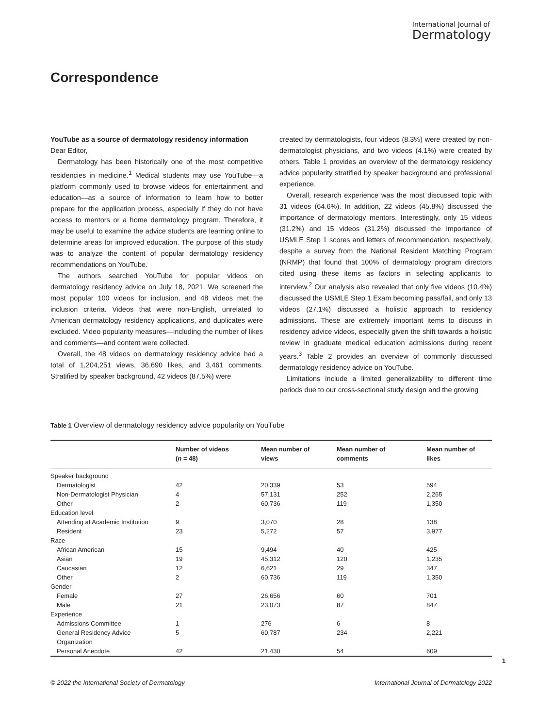International Journal of
Dermatology
Correspondence
YouTube as a source of dermatology residency information
Dear Editor,
Dermatology has been historically one of the most competitive residencies in medicine.<sup>1</sup> Medical students may use YouTube—a platform commonly used to browse videos for entertainment and education—as a source of information to learn how to better prepare for the application process, especially if they do not have access to mentors or a home dermatology program. Therefore, it may be useful to examine the advice students are learning online to determine areas for improved education. The purpose of this study was to analyze the content of popular dermatology residency recommendations on YouTube.
The authors searched YouTube for popular videos on dermatology residency advice on July 18, 2021. We screened the most popular 100 videos for inclusion, and 48 videos met the inclusion criteria. Videos that were non-English, unrelated to American dermatology residency applications, and duplicates were excluded. Video popularity measures—including the number of likes and comments—and content were collected.
Overall, the 48 videos on dermatology residency advice had a total of 1,204,251 views, 36,690 likes, and 3,461 comments. Stratified by speaker background, 42 videos (87.5%) were
created by dermatologists, four videos (8.3%) were created by non-dermatologist physicians, and two videos (4.1%) were created by others. Table 1 provides an overview of the dermatology residency advice popularity stratified by speaker background and professional experience.
Overall, research experience was the most discussed topic with 31 videos (64.6%). In addition, 22 videos (45.8%) discussed the importance of dermatology mentors. Interestingly, only 15 videos (31.2%) and 15 videos (31.2%) discussed the importance of USMLE Step 1 scores and letters of recommendation, respectively, despite a survey from the National Resident Matching Program (NRMP) that found that 100% of dermatology program directors cited using these items as factors in selecting applicants to interview.<sup>2</sup> Our analysis also revealed that only five videos (10.4%) discussed the USMLE Step 1 Exam becoming pass/fail, and only 13 videos (27.1%) discussed a holistic approach to residency admissions. These are extremely important items to discuss in residency advice videos, especially given the shift towards a holistic review in graduate medical education admissions during recent years.<sup>3</sup> Table 2 provides an overview of commonly discussed dermatology residency advice on YouTube.
Limitations include a limited generalizability to different time periods due to our cross-sectional study design and the growing
Table 1 Overview of dermatology residency advice popularity on YouTube
| | Number of videos ( n = 48) | Mean number of views | Mean number of comments | Mean number of likes |
| --- | --- | --- | --- | --- |
| Speaker background | | | | |
| Dermatologist | 42 | 20,339 | 53 | 594 |
| Non-Dermatologist Physician | 4 | 57,131 | 252 | 2,265 |
| Other | 2 | 60,736 | 119 | 1,350 |
| Education level | | | | |
| Attending at Academic Institution | 9 | 3,070 | 28 | 138 |
| Resident | 23 | 5,272 | 57 | 3,977 |
| Race | | | | |
| African American | 15 | 9,494 | 40 | 425 |
| Asian | 19 | 45,312 | 120 | 1,235 |
| Caucasian | 12 | 6,621 | 29 | 347 |
| Other | 2 | 60,736 | 119 | 1,350 |
| Gender | | | | |
| Female | 27 | 26,656 | 60 | 701 |
| Male | 21 | 23,073 | 87 | 847 |
| Experience | | | | |
| Admissions Committee | 1 | 276 | 6 | 8 |
| General Residency Advice Organization | 5 | 60,787 | 234 | 2,221 |
| Personal Anecdote | 42 | 21,430 | 54 | 609 |
1
© 2022 the International Society of Dermatology International Journal of Dermatology 2022